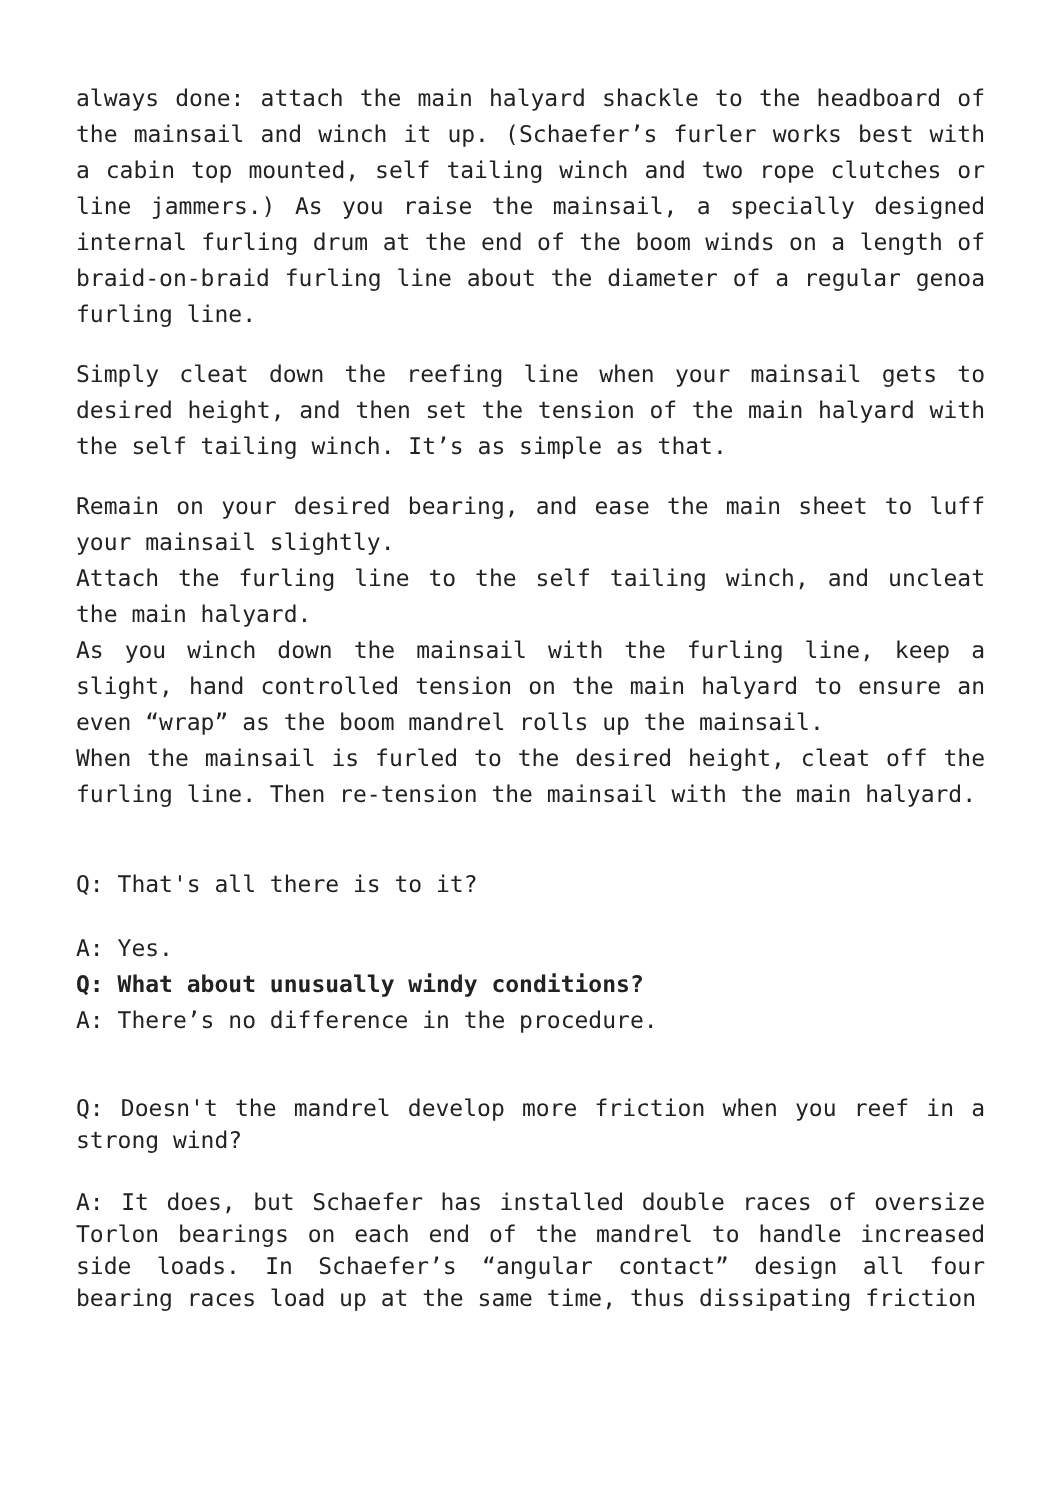always done: attach the main halyard shackle to the headboard of the mainsail and winch it up. (Schaefer’s furler works best with a cabin top mounted, self tailing winch and two rope clutches or line jammers.) As you raise the mainsail, a specially designed internal furling drum at the end of the boom winds on a length of braid-on-braid furling line about the diameter of a regular genoa furling line.
Simply cleat down the reefing line when your mainsail gets to desired height, and then set the tension of the main halyard with the self tailing winch. It’s as simple as that.
Remain on your desired bearing, and ease the main sheet to luff your mainsail slightly.
Attach the furling line to the self tailing winch, and uncleat the main halyard.
As you winch down the mainsail with the furling line, keep a slight, hand controlled tension on the main halyard to ensure an even “wrap” as the boom mandrel rolls up the mainsail.
When the mainsail is furled to the desired height, cleat off the furling line. Then re-tension the mainsail with the main halyard.
Q: That's all there is to it?
A: Yes.
Q: What about unusually windy conditions?
A: There’s no difference in the procedure.
Q: Doesn't the mandrel develop more friction when you reef in a strong wind?
A: It does, but Schaefer has installed double races of oversize Torlon bearings on each end of the mandrel to handle increased side loads. In Schaefer’s “angular contact” design all four bearing races load up at the same time, thus dissipating friction